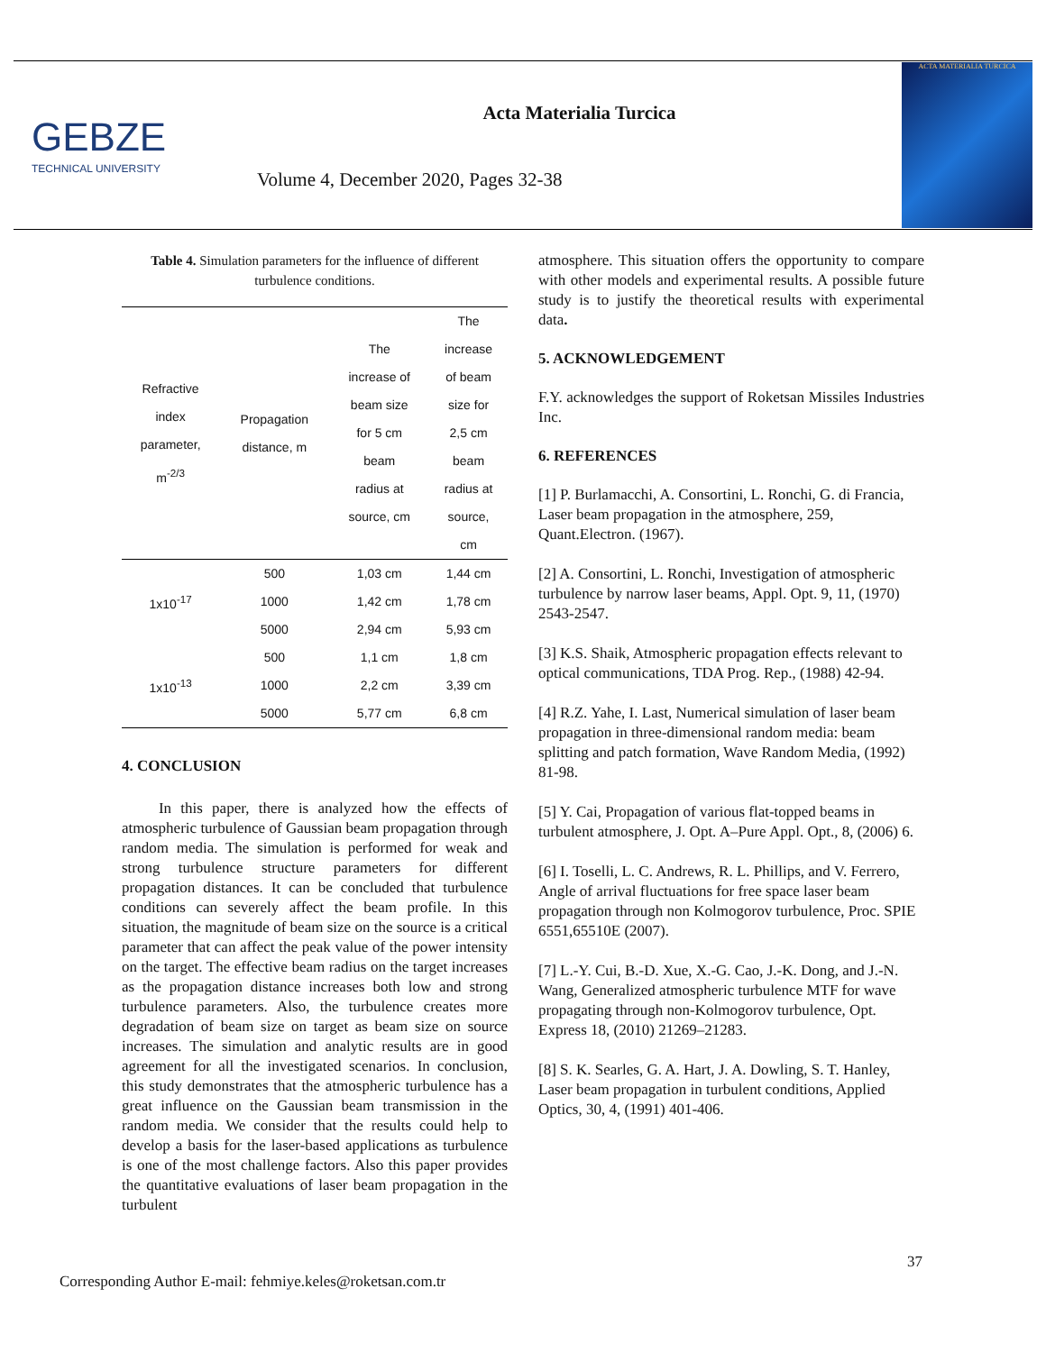GEBZE
TECHNICAL UNIVERSITY
Acta Materialia Turcica
Volume 4, December 2020, Pages 32-38
ACTA MATERIALIA TURCICA
Table 4. Simulation parameters for the influence of different turbulence conditions.
| Refractive index parameter, m<sup>-2/3</sup> | Propagation distance, m | The increase of beam size for 5 cm beam radius at source, cm | The increase of beam size for 2,5 cm beam radius at source, cm |
| --- | --- | --- | --- |
| 1x10<sup>-17</sup> | 500 | 1,03 cm | 1,44 cm |
| | 1000 | 1,42 cm | 1,78 cm |
| | 5000 | 2,94 cm | 5,93 cm |
| 1x10<sup>-13</sup> | 500 | 1,1 cm | 1,8 cm |
| | 1000 | 2,2 cm | 3,39 cm |
| | 5000 | 5,77 cm | 6,8 cm |
4. CONCLUSION
In this paper, there is analyzed how the effects of atmospheric turbulence of Gaussian beam propagation through random media. The simulation is performed for weak and strong turbulence structure parameters for different propagation distances. It can be concluded that turbulence conditions can severely affect the beam profile. In this situation, the magnitude of beam size on the source is a critical parameter that can affect the peak value of the power intensity on the target. The effective beam radius on the target increases as the propagation distance increases both low and strong turbulence parameters. Also, the turbulence creates more degradation of beam size on target as beam size on source increases. The simulation and analytic results are in good agreement for all the investigated scenarios. In conclusion, this study demonstrates that the atmospheric turbulence has a great influence on the Gaussian beam transmission in the random media. We consider that the results could help to develop a basis for the laser-based applications as turbulence is one of the most challenge factors. Also this paper provides the quantitative evaluations of laser beam propagation in the turbulent
atmosphere. This situation offers the opportunity to compare with other models and experimental results. A possible future study is to justify the theoretical results with experimental data.
5. ACKNOWLEDGEMENT
F.Y. acknowledges the support of Roketsan Missiles Industries Inc.
6. REFERENCES
[1] P. Burlamacchi, A. Consortini, L. Ronchi, G. di Francia, Laser beam propagation in the atmosphere, 259, Quant.Electron. (1967).
[2] A. Consortini, L. Ronchi, Investigation of atmospheric turbulence by narrow laser beams, Appl. Opt. 9, 11, (1970) 2543-2547.
[3] K.S. Shaik, Atmospheric propagation effects relevant to optical communications, TDA Prog. Rep., (1988) 42-94.
[4] R.Z. Yahe, I. Last, Numerical simulation of laser beam propagation in three-dimensional random media: beam splitting and patch formation, Wave Random Media, (1992) 81-98.
[5] Y. Cai, Propagation of various flat-topped beams in turbulent atmosphere, J. Opt. A–Pure Appl. Opt., 8, (2006) 6.
[6] I. Toselli, L. C. Andrews, R. L. Phillips, and V. Ferrero, Angle of arrival fluctuations for free space laser beam propagation through non Kolmogorov turbulence, Proc. SPIE 6551,65510E (2007).
[7] L.-Y. Cui, B.-D. Xue, X.-G. Cao, J.-K. Dong, and J.-N. Wang, Generalized atmospheric turbulence MTF for wave propagating through non-Kolmogorov turbulence, Opt. Express 18, (2010) 21269–21283.
[8] S. K. Searles, G. A. Hart, J. A. Dowling, S. T. Hanley, Laser beam propagation in turbulent conditions, Applied Optics, 30, 4, (1991) 401-406.
37
Corresponding Author E-mail: fehmiye.keles@roketsan.com.tr